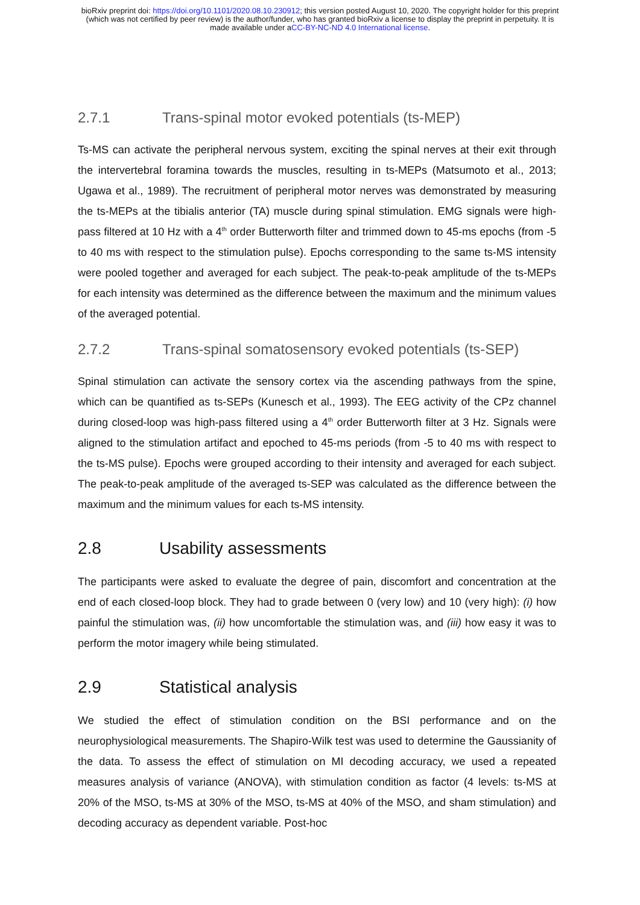bioRxiv preprint doi: https://doi.org/10.1101/2020.08.10.230912; this version posted August 10, 2020. The copyright holder for this preprint
(which was not certified by peer review) is the author/funder, who has granted bioRxiv a license to display the preprint in perpetuity. It is
made available under aCC-BY-NC-ND 4.0 International license.
2.7.1 Trans-spinal motor evoked potentials (ts-MEP)
Ts-MS can activate the peripheral nervous system, exciting the spinal nerves at their exit through the intervertebral foramina towards the muscles, resulting in ts-MEPs (Matsumoto et al., 2013; Ugawa et al., 1989). The recruitment of peripheral motor nerves was demonstrated by measuring the ts-MEPs at the tibialis anterior (TA) muscle during spinal stimulation. EMG signals were high-pass filtered at 10 Hz with a 4<sup>th</sup> order Butterworth filter and trimmed down to 45-ms epochs (from -5 to 40 ms with respect to the stimulation pulse). Epochs corresponding to the same ts-MS intensity were pooled together and averaged for each subject. The peak-to-peak amplitude of the ts-MEPs for each intensity was determined as the difference between the maximum and the minimum values of the averaged potential.
2.7.2 Trans-spinal somatosensory evoked potentials (ts-SEP)
Spinal stimulation can activate the sensory cortex via the ascending pathways from the spine, which can be quantified as ts-SEPs (Kunesch et al., 1993). The EEG activity of the CPz channel during closed-loop was high-pass filtered using a 4<sup>th</sup> order Butterworth filter at 3 Hz. Signals were aligned to the stimulation artifact and epoched to 45-ms periods (from -5 to 40 ms with respect to the ts-MS pulse). Epochs were grouped according to their intensity and averaged for each subject. The peak-to-peak amplitude of the averaged ts-SEP was calculated as the difference between the maximum and the minimum values for each ts-MS intensity.
2.8 Usability assessments
The participants were asked to evaluate the degree of pain, discomfort and concentration at the end of each closed-loop block. They had to grade between 0 (very low) and 10 (very high): (i) how painful the stimulation was, (ii) how uncomfortable the stimulation was, and (iii) how easy it was to perform the motor imagery while being stimulated.
2.9 Statistical analysis
We studied the effect of stimulation condition on the BSI performance and on the neurophysiological measurements. The Shapiro-Wilk test was used to determine the Gaussianity of the data. To assess the effect of stimulation on MI decoding accuracy, we used a repeated measures analysis of variance (ANOVA), with stimulation condition as factor (4 levels: ts-MS at 20% of the MSO, ts-MS at 30% of the MSO, ts-MS at 40% of the MSO, and sham stimulation) and decoding accuracy as dependent variable. Post-hoc